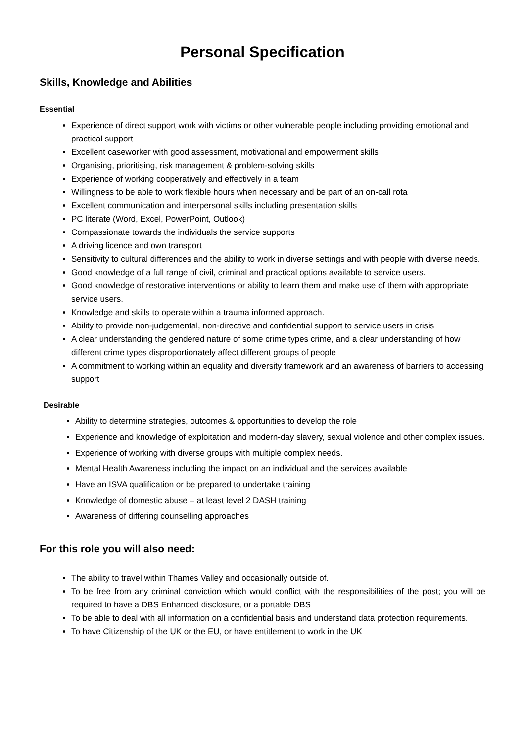Personal Specification
Skills, Knowledge and Abilities
Essential
Experience of direct support work with victims or other vulnerable people including providing emotional and practical support
Excellent caseworker with good assessment, motivational and empowerment skills
Organising, prioritising, risk management & problem-solving skills
Experience of working cooperatively and effectively in a team
Willingness to be able to work flexible hours when necessary and be part of an on-call rota
Excellent communication and interpersonal skills including presentation skills
PC literate (Word, Excel, PowerPoint, Outlook)
Compassionate towards the individuals the service supports
A driving licence and own transport
Sensitivity to cultural differences and the ability to work in diverse settings and with people with diverse needs.
Good knowledge of a full range of civil, criminal and practical options available to service users.
Good knowledge of restorative interventions or ability to learn them and make use of them with appropriate service users.
Knowledge and skills to operate within a trauma informed approach.
Ability to provide non-judgemental, non-directive and confidential support to service users in crisis
A clear understanding the gendered nature of some crime types crime, and a clear understanding of how different crime types disproportionately affect different groups of people
A commitment to working within an equality and diversity framework and an awareness of barriers to accessing support
Desirable
Ability to determine strategies, outcomes & opportunities to develop the role
Experience and knowledge of exploitation and modern-day slavery, sexual violence and other complex issues.
Experience of working with diverse groups with multiple complex needs.
Mental Health Awareness including the impact on an individual and the services available
Have an ISVA qualification or be prepared to undertake training
Knowledge of domestic abuse – at least level 2 DASH training
Awareness of differing counselling approaches
For this role you will also need:
The ability to travel within Thames Valley and occasionally outside of.
To be free from any criminal conviction which would conflict with the responsibilities of the post; you will be required to have a DBS Enhanced disclosure, or a portable DBS
To be able to deal with all information on a confidential basis and understand data protection requirements.
To have Citizenship of the UK or the EU, or have entitlement to work in the UK